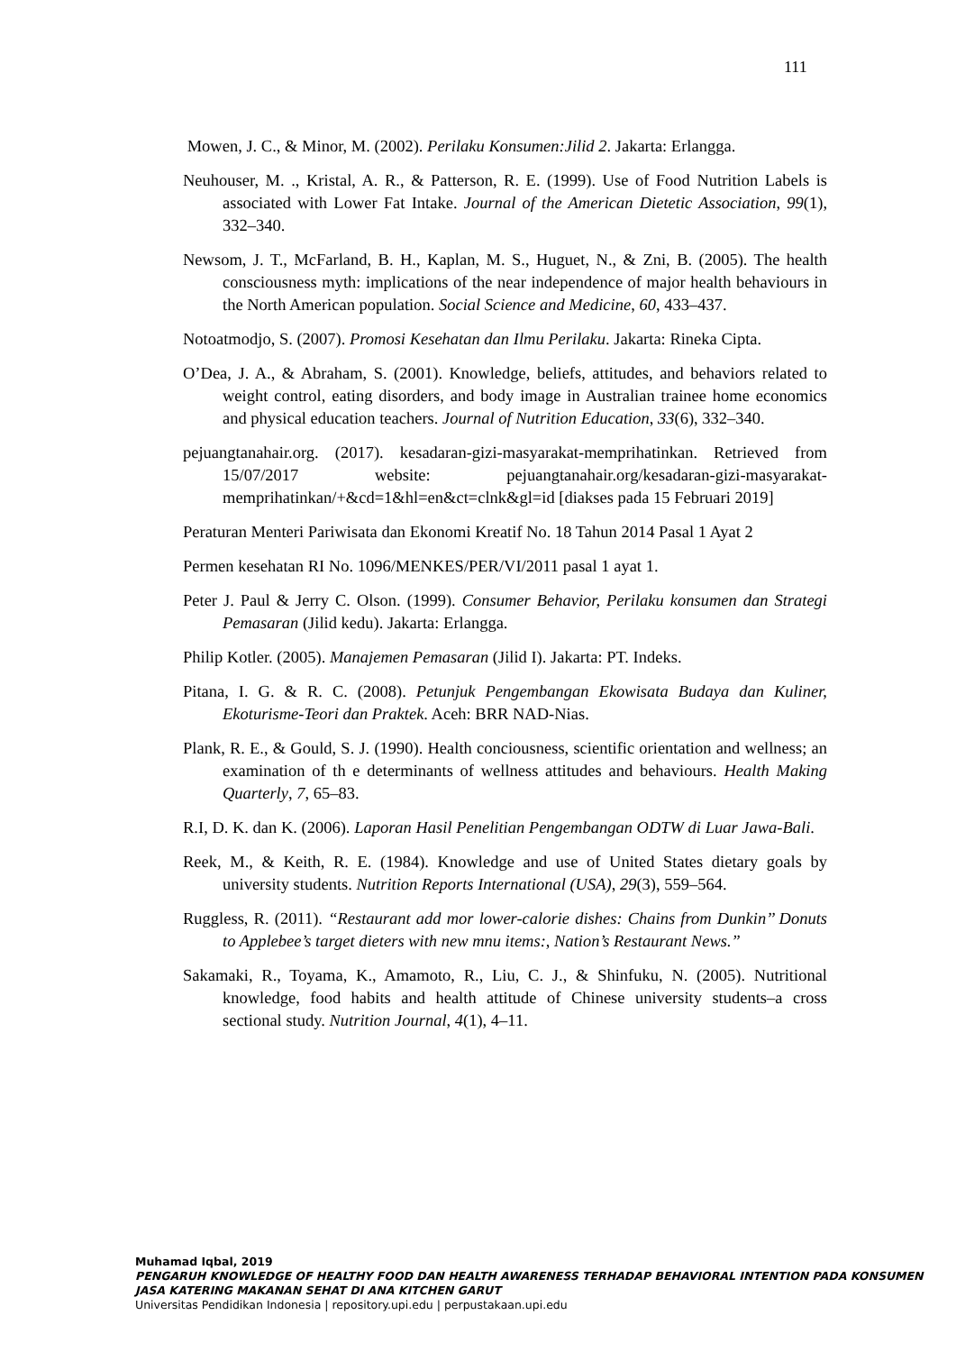111
Mowen, J. C., & Minor, M. (2002). Perilaku Konsumen:Jilid 2. Jakarta: Erlangga.
Neuhouser, M. ., Kristal, A. R., & Patterson, R. E. (1999). Use of Food Nutrition Labels is associated with Lower Fat Intake. Journal of the American Dietetic Association, 99(1), 332–340.
Newsom, J. T., McFarland, B. H., Kaplan, M. S., Huguet, N., & Zni, B. (2005). The health consciousness myth: implications of the near independence of major health behaviours in the North American population. Social Science and Medicine, 60, 433–437.
Notoatmodjo, S. (2007). Promosi Kesehatan dan Ilmu Perilaku. Jakarta: Rineka Cipta.
O’Dea, J. A., & Abraham, S. (2001). Knowledge, beliefs, attitudes, and behaviors related to weight control, eating disorders, and body image in Australian trainee home economics and physical education teachers. Journal of Nutrition Education, 33(6), 332–340.
pejuangtanahair.org. (2017). kesadaran-gizi-masyarakat-memprihatinkan. Retrieved from 15/07/2017 website: pejuangtanahair.org/kesadaran-gizi-masyarakat-memprihatinkan/+&cd=1&hl=en&ct=clnk&gl=id [diakses pada 15 Februari 2019]
Peraturan Menteri Pariwisata dan Ekonomi Kreatif No. 18 Tahun 2014 Pasal 1 Ayat 2
Permen kesehatan RI No. 1096/MENKES/PER/VI/2011 pasal 1 ayat 1.
Peter J. Paul & Jerry C. Olson. (1999). Consumer Behavior, Perilaku konsumen dan Strategi Pemasaran (Jilid kedu). Jakarta: Erlangga.
Philip Kotler. (2005). Manajemen Pemasaran (Jilid I). Jakarta: PT. Indeks.
Pitana, I. G. & R. C. (2008). Petunjuk Pengembangan Ekowisata Budaya dan Kuliner, Ekoturisme-Teori dan Praktek. Aceh: BRR NAD-Nias.
Plank, R. E., & Gould, S. J. (1990). Health conciousness, scientific orientation and wellness; an examination of th e determinants of wellness attitudes and behaviours. Health Making Quarterly, 7, 65–83.
R.I, D. K. dan K. (2006). Laporan Hasil Penelitian Pengembangan ODTW di Luar Jawa-Bali.
Reek, M., & Keith, R. E. (1984). Knowledge and use of United States dietary goals by university students. Nutrition Reports International (USA), 29(3), 559–564.
Ruggless, R. (2011). “Restaurant add mor lower-calorie dishes: Chains from Dunkin’’ Donuts to Applebee’s target dieters with new mnu items:, Nation’s Restaurant News.”
Sakamaki, R., Toyama, K., Amamoto, R., Liu, C. J., & Shinfuku, N. (2005). Nutritional knowledge, food habits and health attitude of Chinese university students–a cross sectional study. Nutrition Journal, 4(1), 4–11.
Muhamad Iqbal, 2019
PENGARUH KNOWLEDGE OF HEALTHY FOOD DAN HEALTH AWARENESS TERHADAP BEHAVIORAL INTENTION PADA KONSUMEN JASA KATERING MAKANAN SEHAT DI ANA KITCHEN GARUT
Universitas Pendidikan Indonesia | repository.upi.edu | perpustakaan.upi.edu